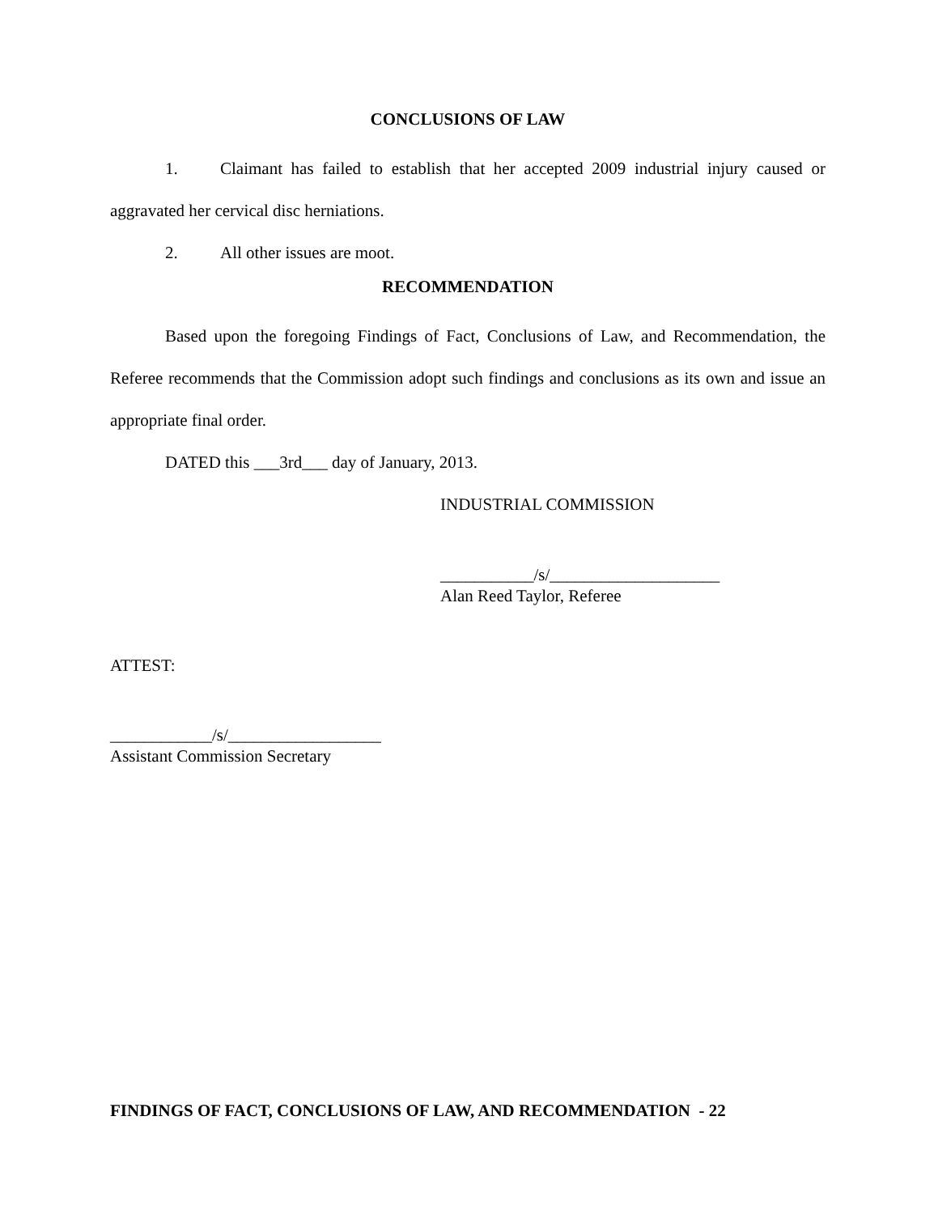CONCLUSIONS OF LAW
1. Claimant has failed to establish that her accepted 2009 industrial injury caused or aggravated her cervical disc herniations.
2. All other issues are moot.
RECOMMENDATION
Based upon the foregoing Findings of Fact, Conclusions of Law, and Recommendation, the Referee recommends that the Commission adopt such findings and conclusions as its own and issue an appropriate final order.
DATED this ___3rd___ day of January, 2013.
INDUSTRIAL COMMISSION
___________/s/____________________
Alan Reed Taylor, Referee
ATTEST:
____________/s/__________________
Assistant Commission Secretary
FINDINGS OF FACT, CONCLUSIONS OF LAW, AND RECOMMENDATION - 22